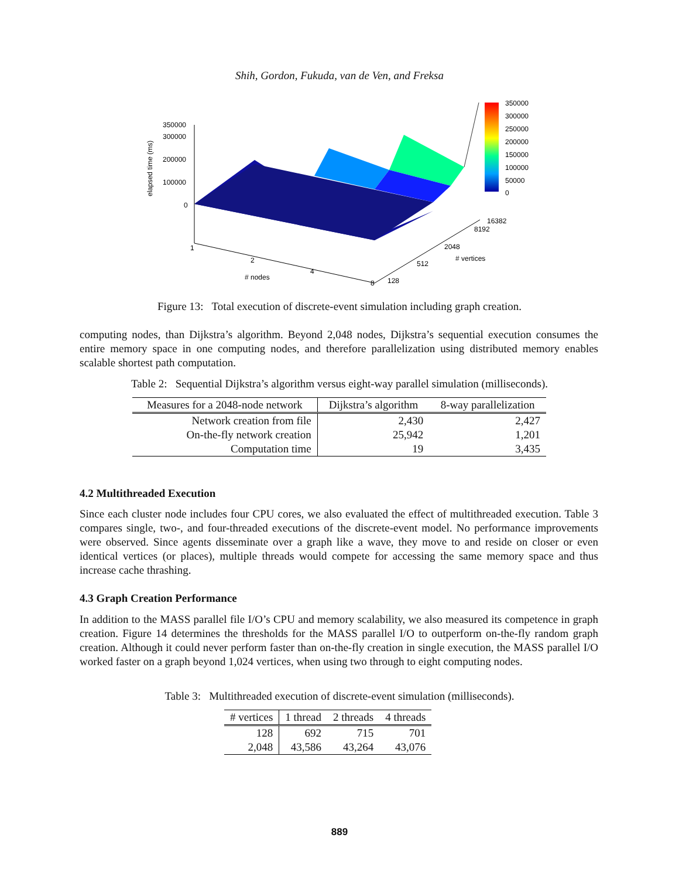Shih, Gordon, Fukuda, van de Ven, and Freksa
350000
300000
250000
200000
150000
100000
50000
0
350000
300000
200000
100000
0
elapsed time (ms)
1
2
4
8
# nodes
128
512
2048
8192
16382
# vertices
Figure 13: Total execution of discrete-event simulation including graph creation.
computing nodes, than Dijkstra’s algorithm. Beyond 2,048 nodes, Dijkstra’s sequential execution consumes the entire memory space in one computing nodes, and therefore parallelization using distributed memory enables scalable shortest path computation.
Table 2: Sequential Dijkstra’s algorithm versus eight-way parallel simulation (milliseconds).
| Measures for a 2048-node network | Dijkstra’s algorithm | 8-way parallelization |
| --- | --- | --- |
| Network creation from file | 2,430 | 2,427 |
| On-the-fly network creation | 25,942 | 1,201 |
| Computation time | 19 | 3,435 |
4.2 Multithreaded Execution
Since each cluster node includes four CPU cores, we also evaluated the effect of multithreaded execution. Table 3 compares single, two-, and four-threaded executions of the discrete-event model. No performance improvements were observed. Since agents disseminate over a graph like a wave, they move to and reside on closer or even identical vertices (or places), multiple threads would compete for accessing the same memory space and thus increase cache thrashing.
4.3 Graph Creation Performance
In addition to the MASS parallel file I/O’s CPU and memory scalability, we also measured its competence in graph creation. Figure 14 determines the thresholds for the MASS parallel I/O to outperform on-the-fly random graph creation. Although it could never perform faster than on-the-fly creation in single execution, the MASS parallel I/O worked faster on a graph beyond 1,024 vertices, when using two through to eight computing nodes.
Table 3: Multithreaded execution of discrete-event simulation (milliseconds).
| # vertices | 1 thread | 2 threads | 4 threads |
| --- | --- | --- | --- |
| 128 | 692 | 715 | 701 |
| 2,048 | 43,586 | 43,264 | 43,076 |
889